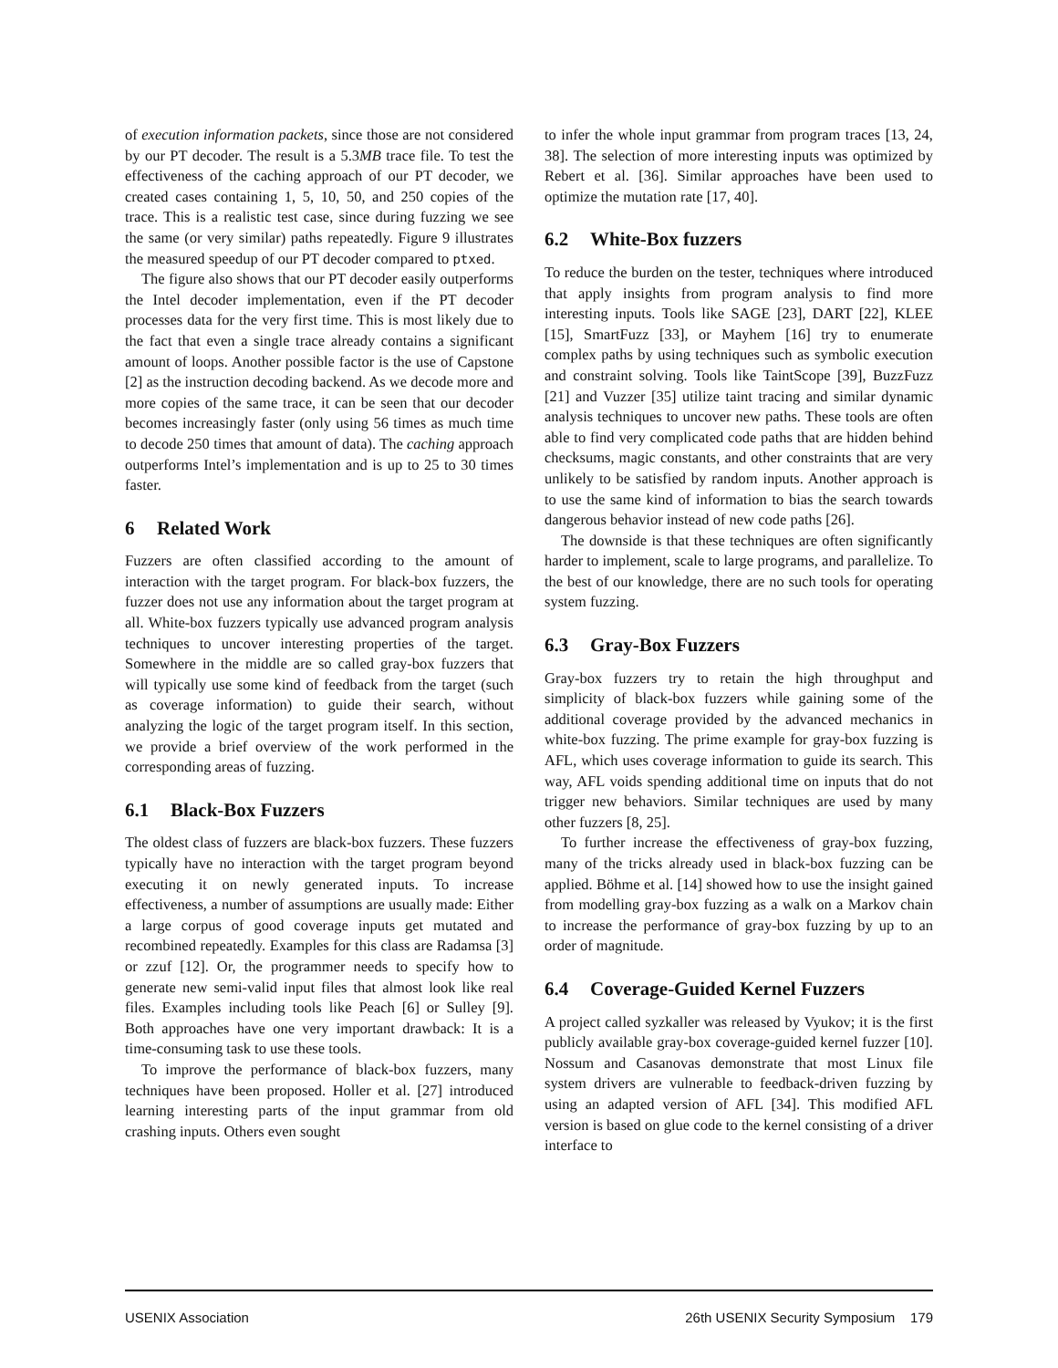of execution information packets, since those are not considered by our PT decoder. The result is a 5.3MB trace file. To test the effectiveness of the caching approach of our PT decoder, we created cases containing 1, 5, 10, 50, and 250 copies of the trace. This is a realistic test case, since during fuzzing we see the same (or very similar) paths repeatedly. Figure 9 illustrates the measured speedup of our PT decoder compared to ptxed.
The figure also shows that our PT decoder easily outperforms the Intel decoder implementation, even if the PT decoder processes data for the very first time. This is most likely due to the fact that even a single trace already contains a significant amount of loops. Another possible factor is the use of Capstone [2] as the instruction decoding backend. As we decode more and more copies of the same trace, it can be seen that our decoder becomes increasingly faster (only using 56 times as much time to decode 250 times that amount of data). The caching approach outperforms Intel’s implementation and is up to 25 to 30 times faster.
6 Related Work
Fuzzers are often classified according to the amount of interaction with the target program. For black-box fuzzers, the fuzzer does not use any information about the target program at all. White-box fuzzers typically use advanced program analysis techniques to uncover interesting properties of the target. Somewhere in the middle are so called gray-box fuzzers that will typically use some kind of feedback from the target (such as coverage information) to guide their search, without analyzing the logic of the target program itself. In this section, we provide a brief overview of the work performed in the corresponding areas of fuzzing.
6.1 Black-Box Fuzzers
The oldest class of fuzzers are black-box fuzzers. These fuzzers typically have no interaction with the target program beyond executing it on newly generated inputs. To increase effectiveness, a number of assumptions are usually made: Either a large corpus of good coverage inputs get mutated and recombined repeatedly. Examples for this class are Radamsa [3] or zzuf [12]. Or, the programmer needs to specify how to generate new semi-valid input files that almost look like real files. Examples including tools like Peach [6] or Sulley [9]. Both approaches have one very important drawback: It is a time-consuming task to use these tools.
To improve the performance of black-box fuzzers, many techniques have been proposed. Holler et al. [27] introduced learning interesting parts of the input grammar from old crashing inputs. Others even sought
to infer the whole input grammar from program traces [13, 24, 38]. The selection of more interesting inputs was optimized by Rebert et al. [36]. Similar approaches have been used to optimize the mutation rate [17, 40].
6.2 White-Box fuzzers
To reduce the burden on the tester, techniques where introduced that apply insights from program analysis to find more interesting inputs. Tools like SAGE [23], DART [22], KLEE [15], SmartFuzz [33], or Mayhem [16] try to enumerate complex paths by using techniques such as symbolic execution and constraint solving. Tools like TaintScope [39], BuzzFuzz [21] and Vuzzer [35] utilize taint tracing and similar dynamic analysis techniques to uncover new paths. These tools are often able to find very complicated code paths that are hidden behind checksums, magic constants, and other constraints that are very unlikely to be satisfied by random inputs. Another approach is to use the same kind of information to bias the search towards dangerous behavior instead of new code paths [26].
The downside is that these techniques are often significantly harder to implement, scale to large programs, and parallelize. To the best of our knowledge, there are no such tools for operating system fuzzing.
6.3 Gray-Box Fuzzers
Gray-box fuzzers try to retain the high throughput and simplicity of black-box fuzzers while gaining some of the additional coverage provided by the advanced mechanics in white-box fuzzing. The prime example for gray-box fuzzing is AFL, which uses coverage information to guide its search. This way, AFL voids spending additional time on inputs that do not trigger new behaviors. Similar techniques are used by many other fuzzers [8, 25].
To further increase the effectiveness of gray-box fuzzing, many of the tricks already used in black-box fuzzing can be applied. Böhme et al. [14] showed how to use the insight gained from modelling gray-box fuzzing as a walk on a Markov chain to increase the performance of gray-box fuzzing by up to an order of magnitude.
6.4 Coverage-Guided Kernel Fuzzers
A project called syzkaller was released by Vyukov; it is the first publicly available gray-box coverage-guided kernel fuzzer [10]. Nossum and Casanovas demonstrate that most Linux file system drivers are vulnerable to feedback-driven fuzzing by using an adapted version of AFL [34]. This modified AFL version is based on glue code to the kernel consisting of a driver interface to
USENIX Association 26th USENIX Security Symposium 179